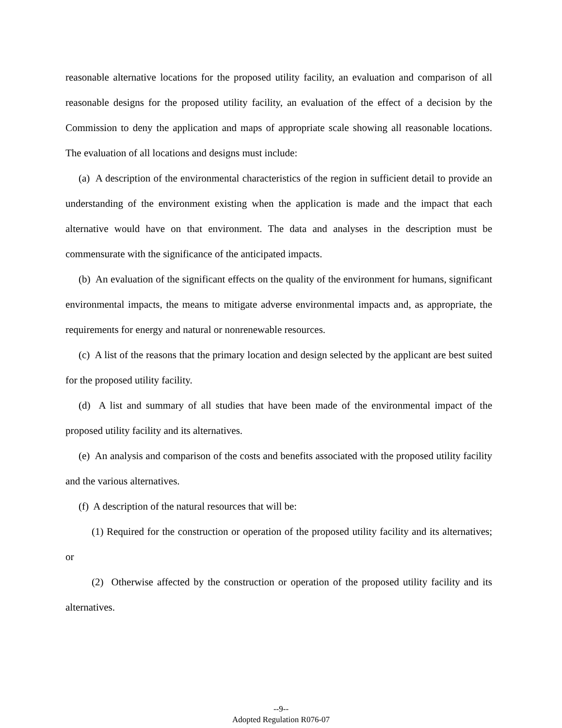reasonable alternative locations for the proposed utility facility, an evaluation and comparison of all reasonable designs for the proposed utility facility, an evaluation of the effect of a decision by the Commission to deny the application and maps of appropriate scale showing all reasonable locations. The evaluation of all locations and designs must include:
(a) A description of the environmental characteristics of the region in sufficient detail to provide an understanding of the environment existing when the application is made and the impact that each alternative would have on that environment. The data and analyses in the description must be commensurate with the significance of the anticipated impacts.
(b) An evaluation of the significant effects on the quality of the environment for humans, significant environmental impacts, the means to mitigate adverse environmental impacts and, as appropriate, the requirements for energy and natural or nonrenewable resources.
(c) A list of the reasons that the primary location and design selected by the applicant are best suited for the proposed utility facility.
(d) A list and summary of all studies that have been made of the environmental impact of the proposed utility facility and its alternatives.
(e) An analysis and comparison of the costs and benefits associated with the proposed utility facility and the various alternatives.
(f) A description of the natural resources that will be:
(1) Required for the construction or operation of the proposed utility facility and its alternatives; or
(2) Otherwise affected by the construction or operation of the proposed utility facility and its alternatives.
--9--
Adopted Regulation R076-07